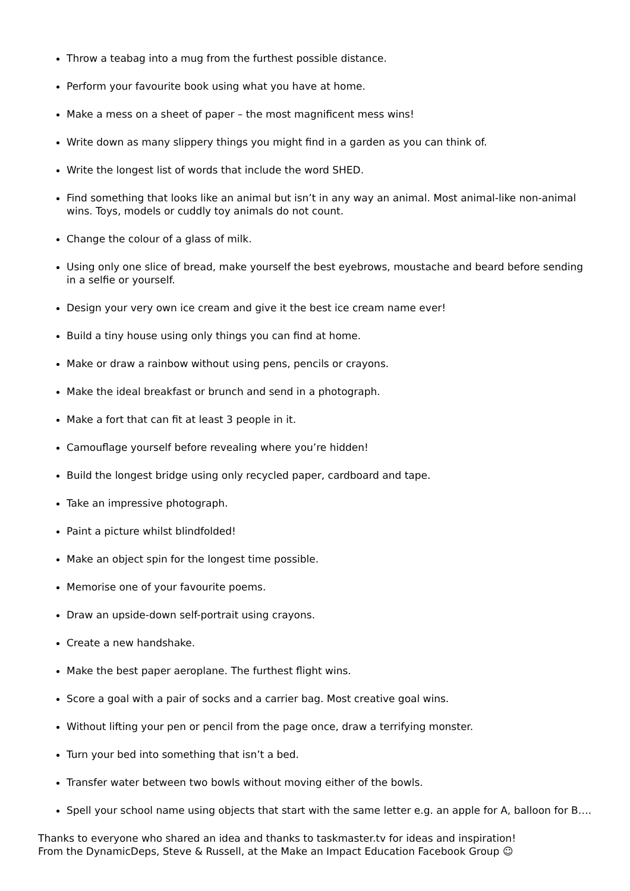Throw a teabag into a mug from the furthest possible distance.
Perform your favourite book using what you have at home.
Make a mess on a sheet of paper – the most magnificent mess wins!
Write down as many slippery things you might find in a garden as you can think of.
Write the longest list of words that include the word SHED.
Find something that looks like an animal but isn’t in any way an animal. Most animal-like non-animal wins. Toys, models or cuddly toy animals do not count.
Change the colour of a glass of milk.
Using only one slice of bread, make yourself the best eyebrows, moustache and beard before sending in a selfie or yourself.
Design your very own ice cream and give it the best ice cream name ever!
Build a tiny house using only things you can find at home.
Make or draw a rainbow without using pens, pencils or crayons.
Make the ideal breakfast or brunch and send in a photograph.
Make a fort that can fit at least 3 people in it.
Camouflage yourself before revealing where you’re hidden!
Build the longest bridge using only recycled paper, cardboard and tape.
Take an impressive photograph.
Paint a picture whilst blindfolded!
Make an object spin for the longest time possible.
Memorise one of your favourite poems.
Draw an upside-down self-portrait using crayons.
Create a new handshake.
Make the best paper aeroplane. The furthest flight wins.
Score a goal with a pair of socks and a carrier bag. Most creative goal wins.
Without lifting your pen or pencil from the page once, draw a terrifying monster.
Turn your bed into something that isn’t a bed.
Transfer water between two bowls without moving either of the bowls.
Spell your school name using objects that start with the same letter e.g. an apple for A, balloon for B….
Thanks to everyone who shared an idea and thanks to taskmaster.tv for ideas and inspiration!
From the DynamicDeps, Steve & Russell, at the Make an Impact Education Facebook Group ☺